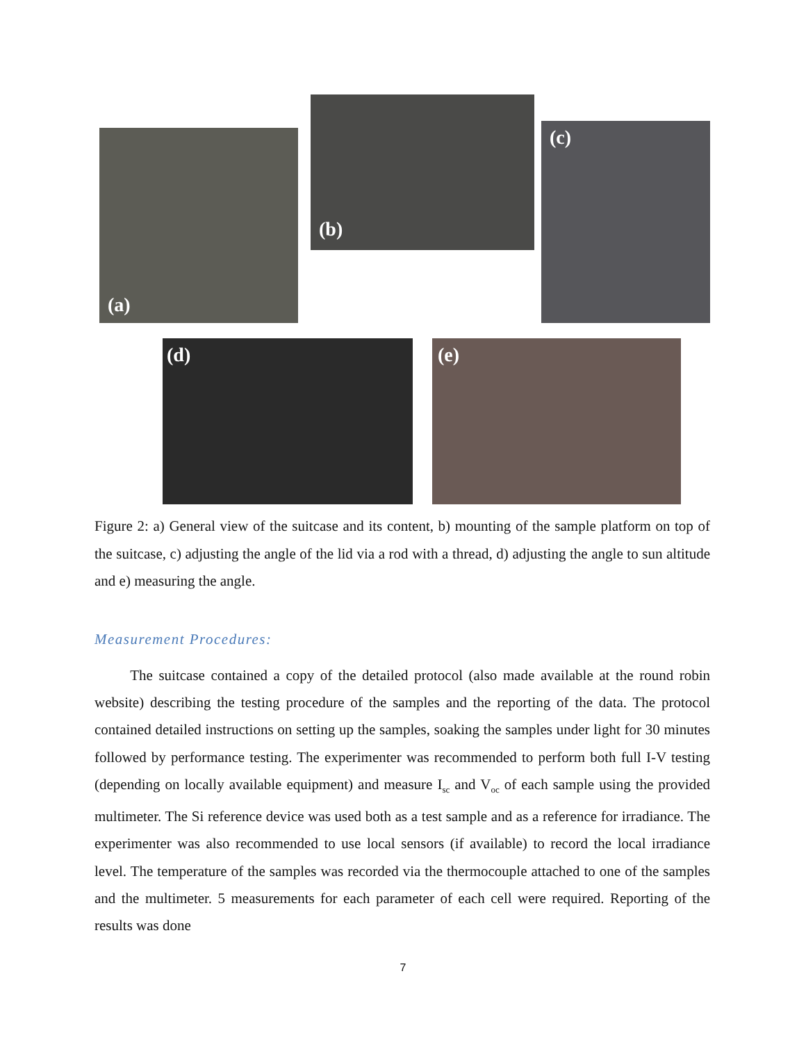(a)
(b)
(c)
(d) (e)
Figure 2: a) General view of the suitcase and its content, b) mounting of the sample platform on top of the suitcase, c) adjusting the angle of the lid via a rod with a thread, d) adjusting the angle to sun altitude and e) measuring the angle.
Measurement Procedures:
The suitcase contained a copy of the detailed protocol (also made available at the round robin website) describing the testing procedure of the samples and the reporting of the data. The protocol contained detailed instructions on setting up the samples, soaking the samples under light for 30 minutes followed by performance testing. The experimenter was recommended to perform both full I-V testing (depending on locally available equipment) and measure I<sub>sc</sub> and V<sub>oc</sub> of each sample using the provided multimeter. The Si reference device was used both as a test sample and as a reference for irradiance. The experimenter was also recommended to use local sensors (if available) to record the local irradiance level. The temperature of the samples was recorded via the thermocouple attached to one of the samples and the multimeter. 5 measurements for each parameter of each cell were required. Reporting of the results was done
7